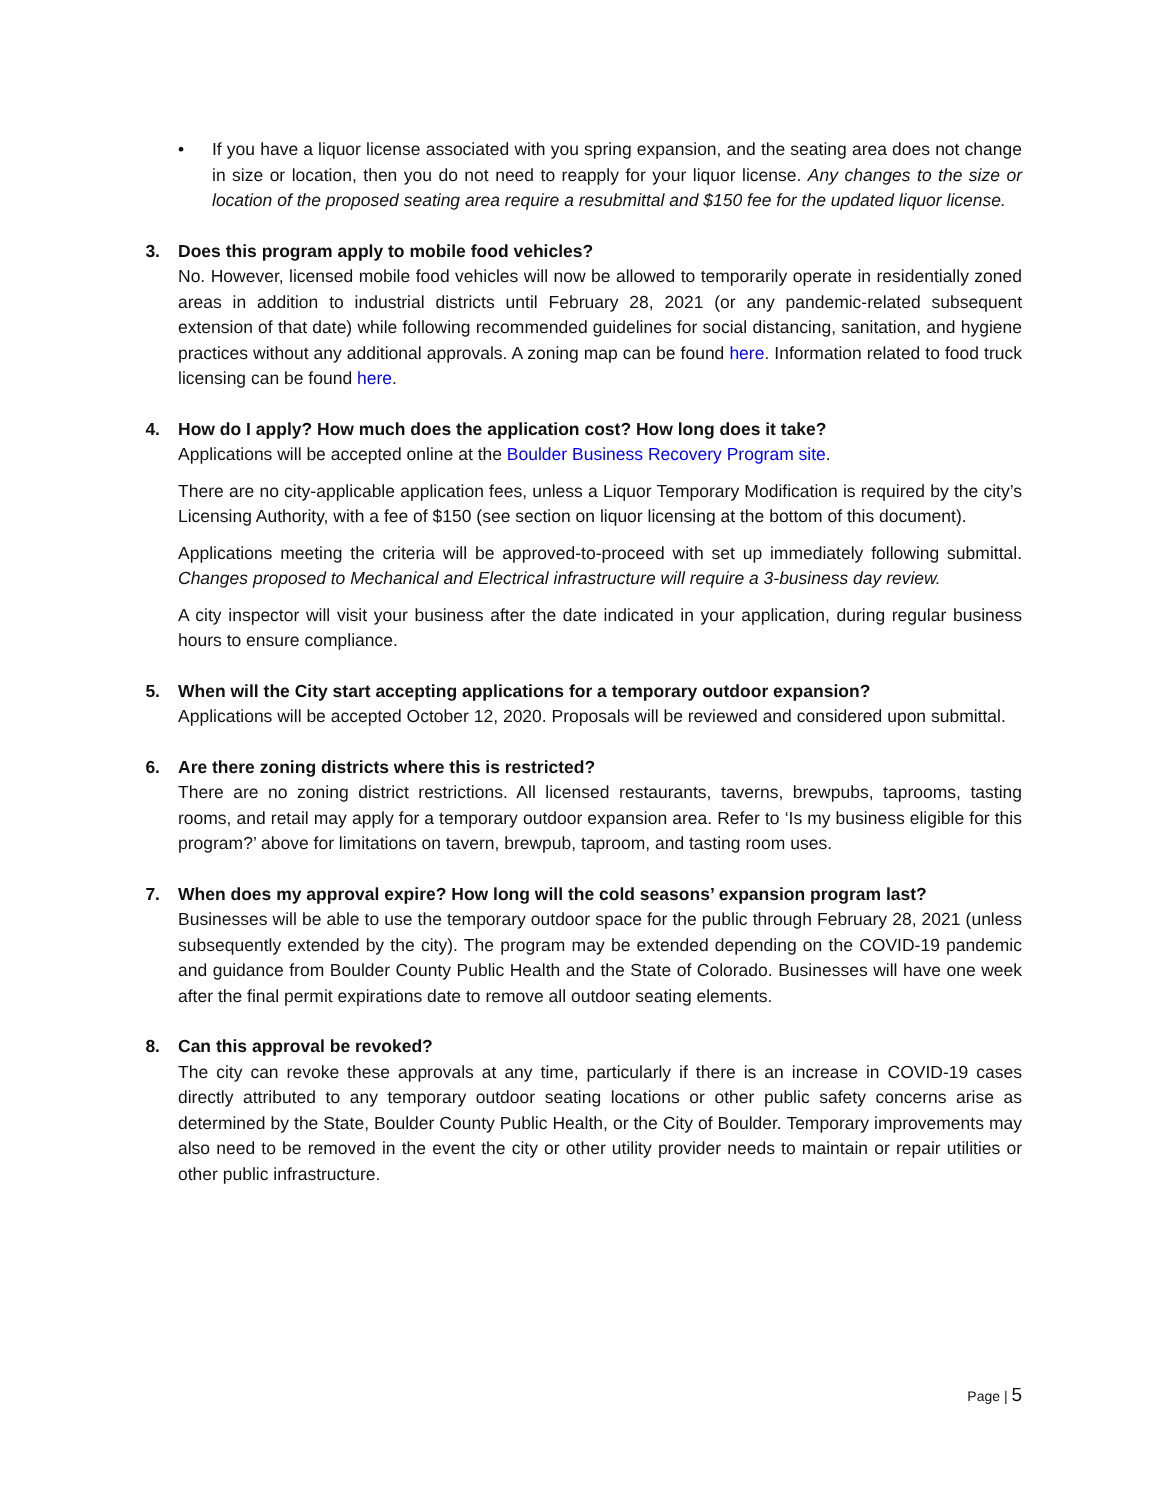• If you have a liquor license associated with you spring expansion, and the seating area does not change in size or location, then you do not need to reapply for your liquor license. Any changes to the size or location of the proposed seating area require a resubmittal and $150 fee for the updated liquor license.
3. Does this program apply to mobile food vehicles?
No. However, licensed mobile food vehicles will now be allowed to temporarily operate in residentially zoned areas in addition to industrial districts until February 28, 2021 (or any pandemic-related subsequent extension of that date) while following recommended guidelines for social distancing, sanitation, and hygiene practices without any additional approvals. A zoning map can be found here. Information related to food truck licensing can be found here.
4. How do I apply? How much does the application cost? How long does it take?
Applications will be accepted online at the Boulder Business Recovery Program site.
There are no city-applicable application fees, unless a Liquor Temporary Modification is required by the city’s Licensing Authority, with a fee of $150 (see section on liquor licensing at the bottom of this document).
Applications meeting the criteria will be approved-to-proceed with set up immediately following submittal. Changes proposed to Mechanical and Electrical infrastructure will require a 3-business day review.
A city inspector will visit your business after the date indicated in your application, during regular business hours to ensure compliance.
5. When will the City start accepting applications for a temporary outdoor expansion?
Applications will be accepted October 12, 2020. Proposals will be reviewed and considered upon submittal.
6. Are there zoning districts where this is restricted?
There are no zoning district restrictions. All licensed restaurants, taverns, brewpubs, taprooms, tasting rooms, and retail may apply for a temporary outdoor expansion area. Refer to ‘Is my business eligible for this program?’ above for limitations on tavern, brewpub, taproom, and tasting room uses.
7. When does my approval expire? How long will the cold seasons’ expansion program last?
Businesses will be able to use the temporary outdoor space for the public through February 28, 2021 (unless subsequently extended by the city). The program may be extended depending on the COVID-19 pandemic and guidance from Boulder County Public Health and the State of Colorado. Businesses will have one week after the final permit expirations date to remove all outdoor seating elements.
8. Can this approval be revoked?
The city can revoke these approvals at any time, particularly if there is an increase in COVID-19 cases directly attributed to any temporary outdoor seating locations or other public safety concerns arise as determined by the State, Boulder County Public Health, or the City of Boulder. Temporary improvements may also need to be removed in the event the city or other utility provider needs to maintain or repair utilities or other public infrastructure.
Page | 5